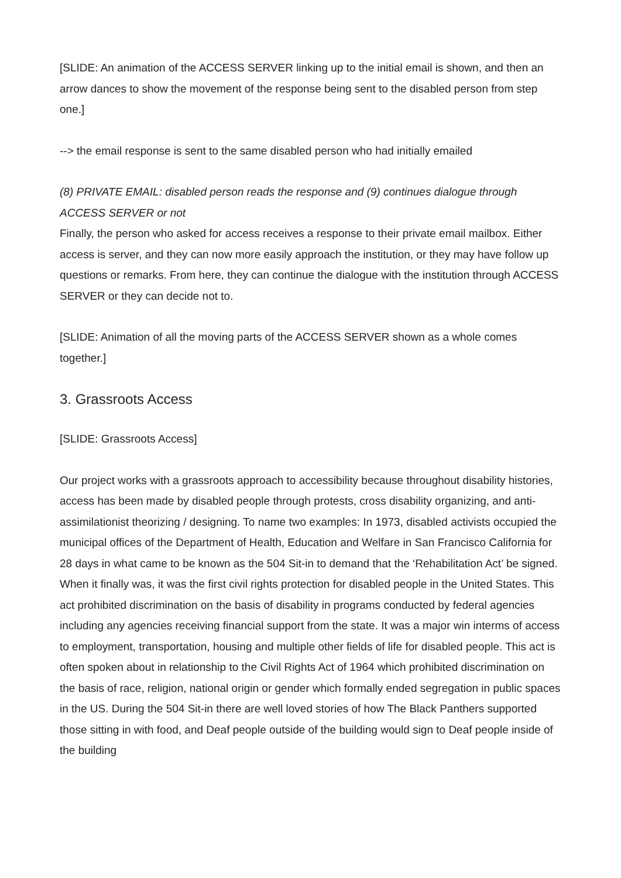[SLIDE: An animation of the ACCESS SERVER linking up to the initial email is shown, and then an arrow dances to show the movement of the response being sent to the disabled person from step one.]
--> the email response is sent to the same disabled person who had initially emailed
(8) PRIVATE EMAIL: disabled person reads the response and (9) continues dialogue through ACCESS SERVER or not
Finally, the person who asked for access receives a response to their private email mailbox. Either access is server, and they can now more easily approach the institution, or they may have follow up questions or remarks. From here, they can continue the dialogue with the institution through ACCESS SERVER or they can decide not to.
[SLIDE: Animation of all the moving parts of the ACCESS SERVER shown as a whole comes together.]
3. Grassroots Access
[SLIDE: Grassroots Access]
Our project works with a grassroots approach to accessibility because throughout disability histories, access has been made by disabled people through protests, cross disability organizing, and anti-assimilationist theorizing / designing. To name two examples: In 1973, disabled activists occupied the municipal offices of the Department of Health, Education and Welfare in San Francisco California for 28 days in what came to be known as the 504 Sit-in to demand that the ‘Rehabilitation Act’ be signed. When it finally was, it was the first civil rights protection for disabled people in the United States. This act prohibited discrimination on the basis of disability in programs conducted by federal agencies including any agencies receiving financial support from the state. It was a major win interms of access to employment, transportation, housing and multiple other fields of life for disabled people. This act is often spoken about in relationship to the Civil Rights Act of 1964 which prohibited discrimination on the basis of race, religion, national origin or gender which formally ended segregation in public spaces in the US. During the 504 Sit-in there are well loved stories of how The Black Panthers supported those sitting in with food, and Deaf people outside of the building would sign to Deaf people inside of the building